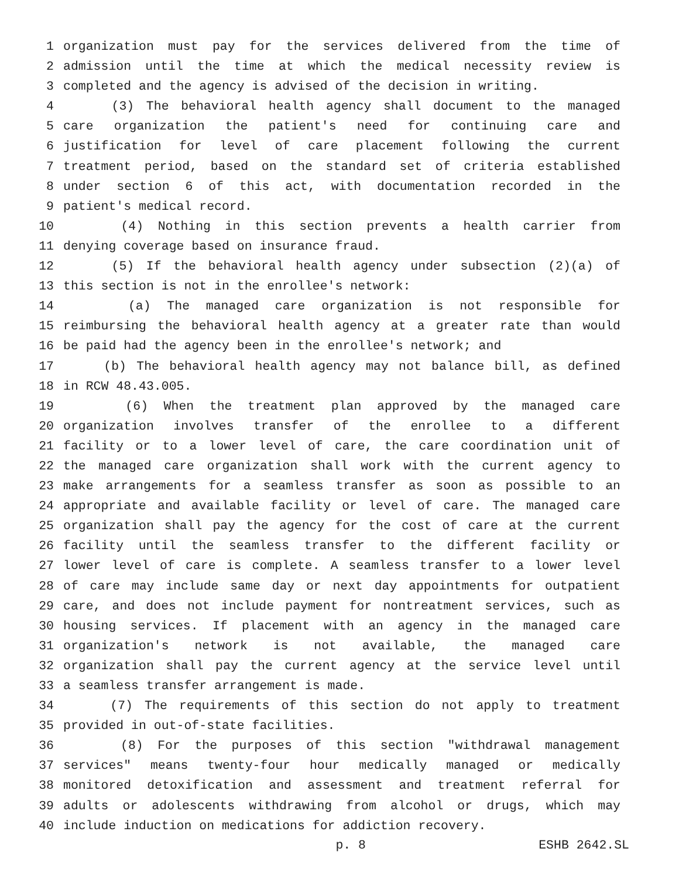1 organization must pay for the services delivered from the time of
2 admission until the time at which the medical necessity review is
3 completed and the agency is advised of the decision in writing.
4 (3) The behavioral health agency shall document to the managed
5 care organization the patient's need for continuing care and
6 justification for level of care placement following the current
7 treatment period, based on the standard set of criteria established
8 under section 6 of this act, with documentation recorded in the
9 patient's medical record.
10 (4) Nothing in this section prevents a health carrier from
11 denying coverage based on insurance fraud.
12 (5) If the behavioral health agency under subsection (2)(a) of
13 this section is not in the enrollee's network:
14 (a) The managed care organization is not responsible for
15 reimbursing the behavioral health agency at a greater rate than would
16 be paid had the agency been in the enrollee's network; and
17 (b) The behavioral health agency may not balance bill, as defined
18 in RCW 48.43.005.
19 (6) When the treatment plan approved by the managed care
20 organization involves transfer of the enrollee to a different
21 facility or to a lower level of care, the care coordination unit of
22 the managed care organization shall work with the current agency to
23 make arrangements for a seamless transfer as soon as possible to an
24 appropriate and available facility or level of care. The managed care
25 organization shall pay the agency for the cost of care at the current
26 facility until the seamless transfer to the different facility or
27 lower level of care is complete. A seamless transfer to a lower level
28 of care may include same day or next day appointments for outpatient
29 care, and does not include payment for nontreatment services, such as
30 housing services. If placement with an agency in the managed care
31 organization's network is not available, the managed care
32 organization shall pay the current agency at the service level until
33 a seamless transfer arrangement is made.
34 (7) The requirements of this section do not apply to treatment
35 provided in out-of-state facilities.
36 (8) For the purposes of this section "withdrawal management
37 services" means twenty-four hour medically managed or medically
38 monitored detoxification and assessment and treatment referral for
39 adults or adolescents withdrawing from alcohol or drugs, which may
40 include induction on medications for addiction recovery.
p. 8 ESHB 2642.SL